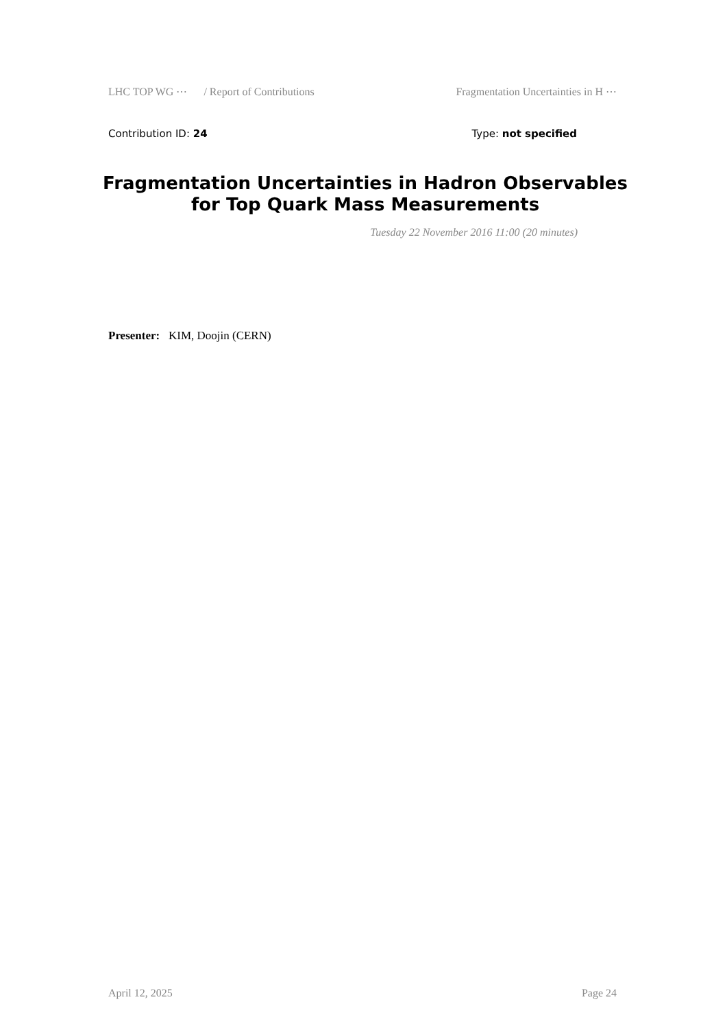LHC TOP WG ⋯ / Report of Contributions Fragmentation Uncertainties in H ⋯
Contribution ID: 24 Type: not specified
Fragmentation Uncertainties in Hadron Observables for Top Quark Mass Measurements
Tuesday 22 November 2016 11:00 (20 minutes)
Presenter: KIM, Doojin (CERN)
April 12, 2025 Page 24